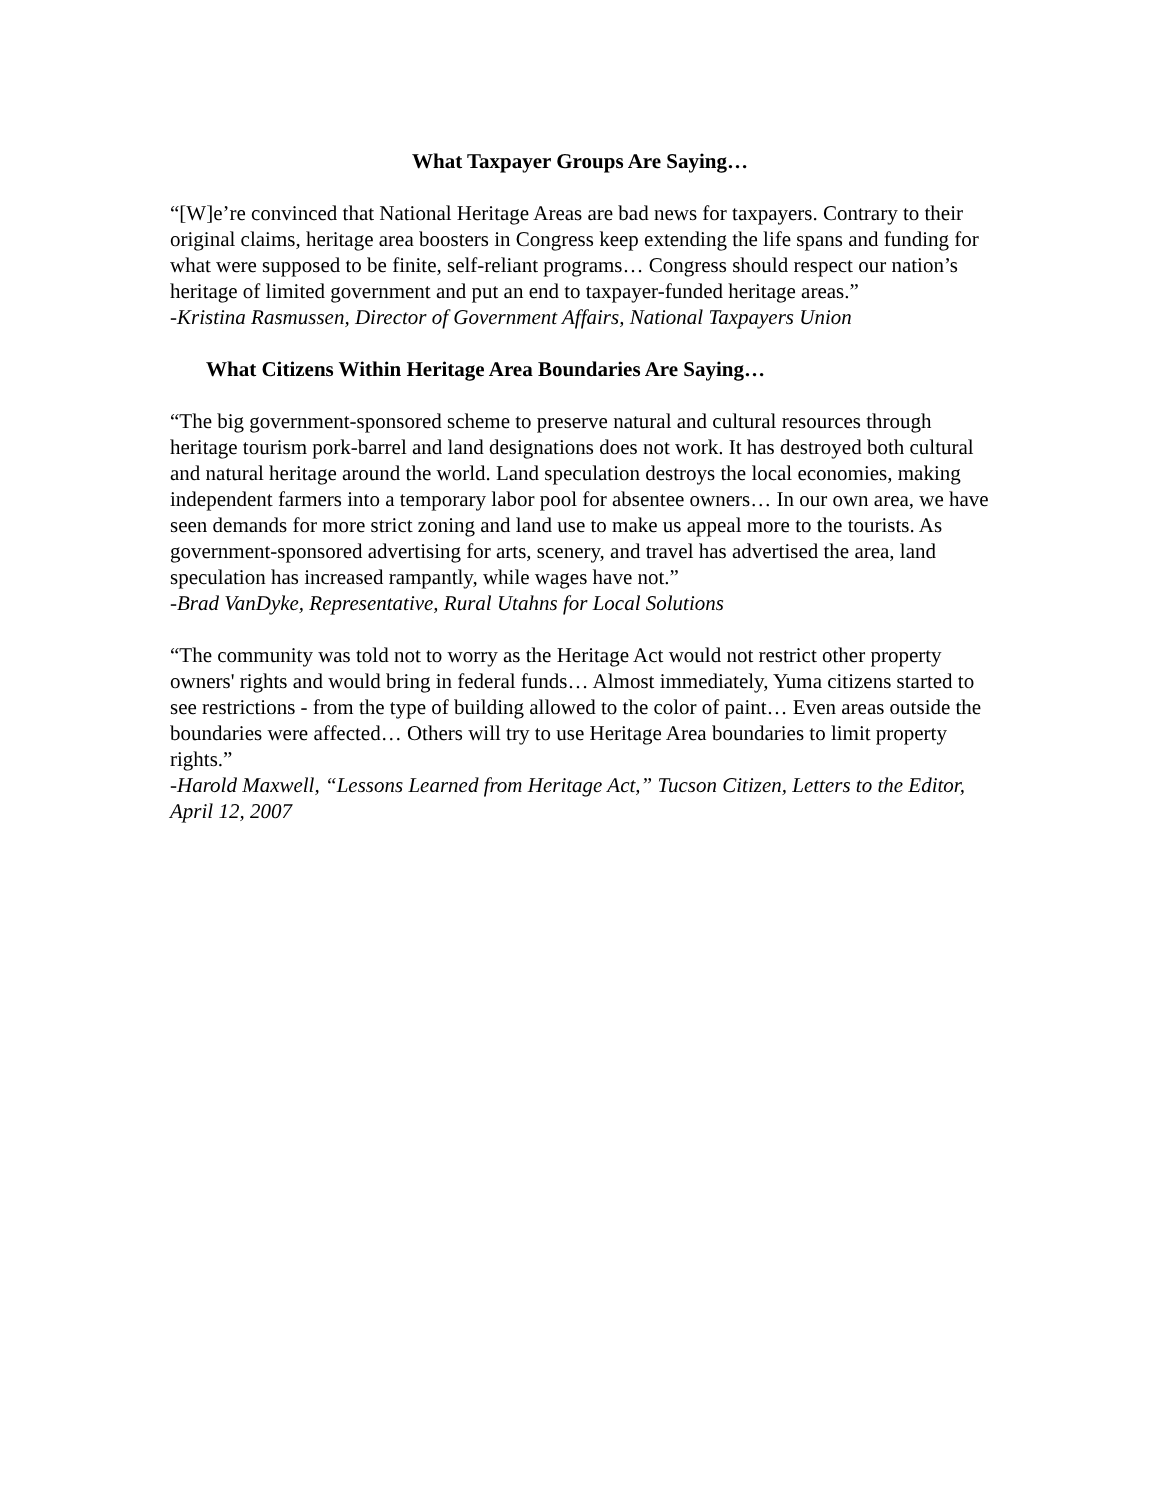What Taxpayer Groups Are Saying…
“[W]e’re convinced that National Heritage Areas are bad news for taxpayers. Contrary to their original claims, heritage area boosters in Congress keep extending the life spans and funding for what were supposed to be finite, self-reliant programs… Congress should respect our nation’s heritage of limited government and put an end to taxpayer-funded heritage areas.”
-Kristina Rasmussen, Director of Government Affairs, National Taxpayers Union
What Citizens Within Heritage Area Boundaries Are Saying…
“The big government-sponsored scheme to preserve natural and cultural resources through heritage tourism pork-barrel and land designations does not work. It has destroyed both cultural and natural heritage around the world. Land speculation destroys the local economies, making independent farmers into a temporary labor pool for absentee owners… In our own area, we have seen demands for more strict zoning and land use to make us appeal more to the tourists. As government-sponsored advertising for arts, scenery, and travel has advertised the area, land speculation has increased rampantly, while wages have not.”
-Brad VanDyke, Representative, Rural Utahns for Local Solutions
“The community was told not to worry as the Heritage Act would not restrict other property owners' rights and would bring in federal funds… Almost immediately, Yuma citizens started to see restrictions - from the type of building allowed to the color of paint… Even areas outside the boundaries were affected… Others will try to use Heritage Area boundaries to limit property rights.”
-Harold Maxwell, “Lessons Learned from Heritage Act,” Tucson Citizen, Letters to the Editor, April 12, 2007